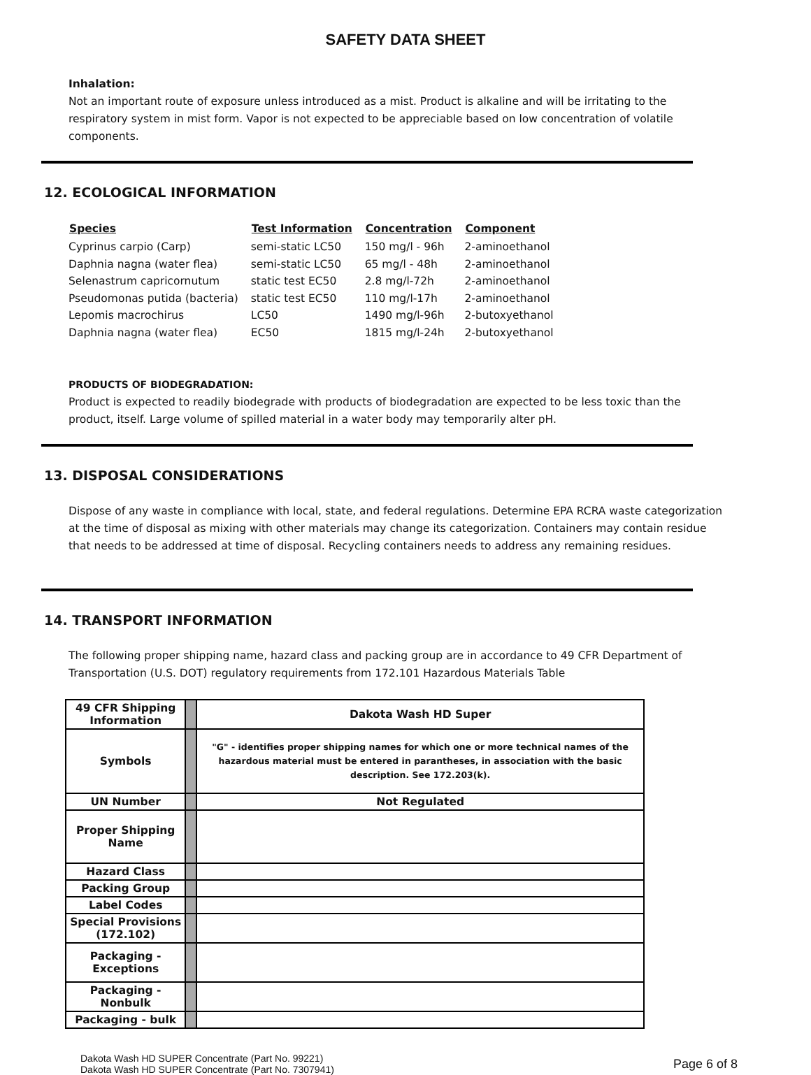SAFETY DATA SHEET
Inhalation:
Not an important route of exposure unless introduced as a mist. Product is alkaline and will be irritating to the respiratory system in mist form. Vapor is not expected to be appreciable based on low concentration of volatile components.
12. ECOLOGICAL INFORMATION
| Species | Test Information | Concentration | Component |
| --- | --- | --- | --- |
| Cyprinus carpio (Carp) | semi-static LC50 | 150 mg/l - 96h | 2-aminoethanol |
| Daphnia nagna (water flea) | semi-static LC50 | 65 mg/l - 48h | 2-aminoethanol |
| Selenastrum capricornutum | static test EC50 | 2.8 mg/l-72h | 2-aminoethanol |
| Pseudomonas putida (bacteria) | static test EC50 | 110 mg/l-17h | 2-aminoethanol |
| Lepomis macrochirus | LC50 | 1490 mg/l-96h | 2-butoxyethanol |
| Daphnia nagna (water flea) | EC50 | 1815 mg/l-24h | 2-butoxyethanol |
PRODUCTS OF BIODEGRADATION:
Product is expected to readily biodegrade with products of biodegradation are expected to be less toxic than the product, itself. Large volume of spilled material in a water body may temporarily alter pH.
13. DISPOSAL CONSIDERATIONS
Dispose of any waste in compliance with local, state, and federal regulations. Determine EPA RCRA waste categorization at the time of disposal as mixing with other materials may change its categorization. Containers may contain residue that needs to be addressed at time of disposal. Recycling containers needs to address any remaining residues.
14. TRANSPORT INFORMATION
The following proper shipping name, hazard class and packing group are in accordance to 49 CFR Department of Transportation (U.S. DOT) regulatory requirements from 172.101 Hazardous Materials Table
| 49 CFR Shipping Information | | Dakota Wash HD Super |
| Symbols | | "G" - identifies proper shipping names for which one or more technical names of the hazardous material must be entered in parantheses, in association with the basic description. See 172.203(k). |
| UN Number | | Not Regulated |
| Proper Shipping Name | | |
| Hazard Class | | |
| Packing Group | | |
| Label Codes | | |
| Special Provisions (172.102) | | |
| Packaging - Exceptions | | |
| Packaging - Nonbulk | | |
| Packaging - bulk | | |
Dakota Wash HD SUPER Concentrate (Part No. 99221)
Dakota Wash HD SUPER Concentrate (Part No. 7307941)
Page 6 of 8